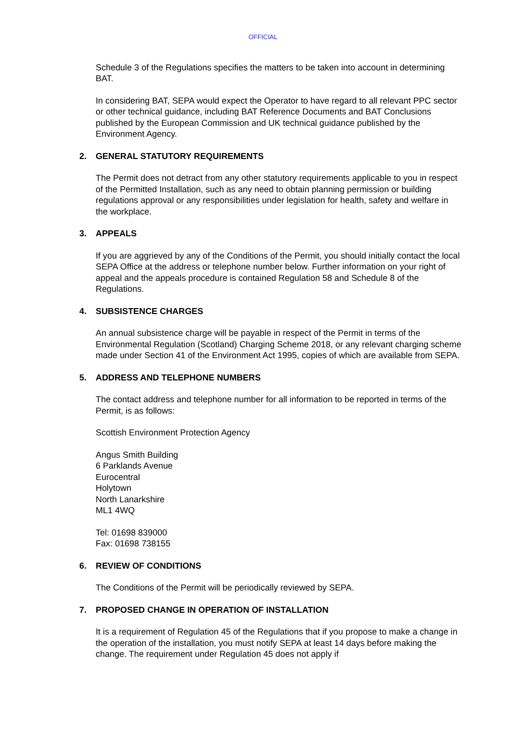OFFICIAL
Schedule 3 of the Regulations specifies the matters to be taken into account in determining BAT.
In considering BAT, SEPA would expect the Operator to have regard to all relevant PPC sector or other technical guidance, including BAT Reference Documents and BAT Conclusions published by the European Commission and UK technical guidance published by the Environment Agency.
2. GENERAL STATUTORY REQUIREMENTS
The Permit does not detract from any other statutory requirements applicable to you in respect of the Permitted Installation, such as any need to obtain planning permission or building regulations approval or any responsibilities under legislation for health, safety and welfare in the workplace.
3. APPEALS
If you are aggrieved by any of the Conditions of the Permit, you should initially contact the local SEPA Office at the address or telephone number below. Further information on your right of appeal and the appeals procedure is contained Regulation 58 and Schedule 8 of the Regulations.
4. SUBSISTENCE CHARGES
An annual subsistence charge will be payable in respect of the Permit in terms of the Environmental Regulation (Scotland) Charging Scheme 2018, or any relevant charging scheme made under Section 41 of the Environment Act 1995, copies of which are available from SEPA.
5. ADDRESS AND TELEPHONE NUMBERS
The contact address and telephone number for all information to be reported in terms of the Permit, is as follows:
Scottish Environment Protection Agency
Angus Smith Building
6 Parklands Avenue
Eurocentral
Holytown
North Lanarkshire
ML1 4WQ
Tel: 01698 839000
Fax: 01698 738155
6. REVIEW OF CONDITIONS
The Conditions of the Permit will be periodically reviewed by SEPA.
7. PROPOSED CHANGE IN OPERATION OF INSTALLATION
It is a requirement of Regulation 45 of the Regulations that if you propose to make a change in the operation of the installation, you must notify SEPA at least 14 days before making the change. The requirement under Regulation 45 does not apply if